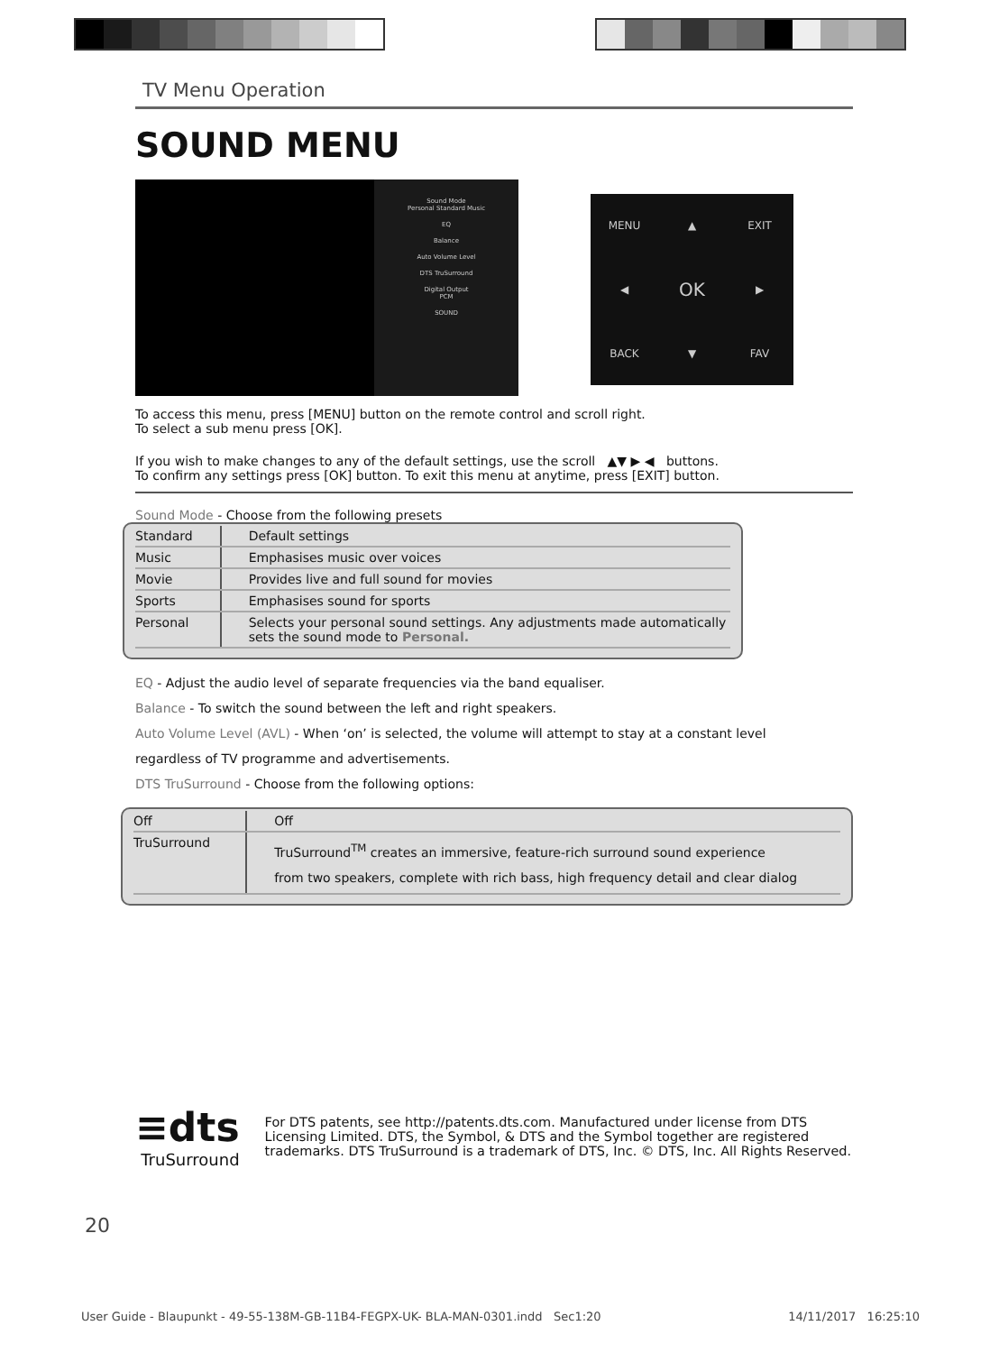TV Menu Operation
SOUND MENU
Sound Mode
Personal Standard Music
EQ
Balance
Auto Volume Level
DTS TruSurround
Digital Output
PCM
SOUND
MENU ▲ EXIT ◀ OK ▶ BACK ▼ FAV
To access this menu, press [MENU] button on the remote control and scroll right.
To select a sub menu press [OK].
If you wish to make changes to any of the default settings, use the scroll ▲▼ ▶ ◀ buttons.
To confirm any settings press [OK] button. To exit this menu at anytime, press [EXIT] button.
Sound Mode - Choose from the following presets
| Standard | Default settings |
| Music | Emphasises music over voices |
| Movie | Provides live and full sound for movies |
| Sports | Emphasises sound for sports |
| Personal | Selects your personal sound settings. Any adjustments made automatically sets the sound mode to Personal. |
EQ - Adjust the audio level of separate frequencies via the band equaliser.
Balance - To switch the sound between the left and right speakers.
Auto Volume Level (AVL) - When ‘on’ is selected, the volume will attempt to stay at a constant level
regardless of TV programme and advertisements.
DTS TruSurround - Choose from the following options:
| Off | Off |
| TruSurround | TruSurround<sup>TM</sup> creates an immersive, feature-rich surround sound experience from two speakers, complete with rich bass, high frequency detail and clear dialog |
≡dts
TruSurround
For DTS patents, see http://patents.dts.com. Manufactured under license from DTS Licensing Limited. DTS, the Symbol, & DTS and the Symbol together are registered trademarks. DTS TruSurround is a trademark of DTS, Inc. © DTS, Inc. All Rights Reserved.
20
User Guide - Blaupunkt - 49-55-138M-GB-11B4-FEGPX-UK- BLA-MAN-0301.indd Sec1:20 14/11/2017 16:25:10